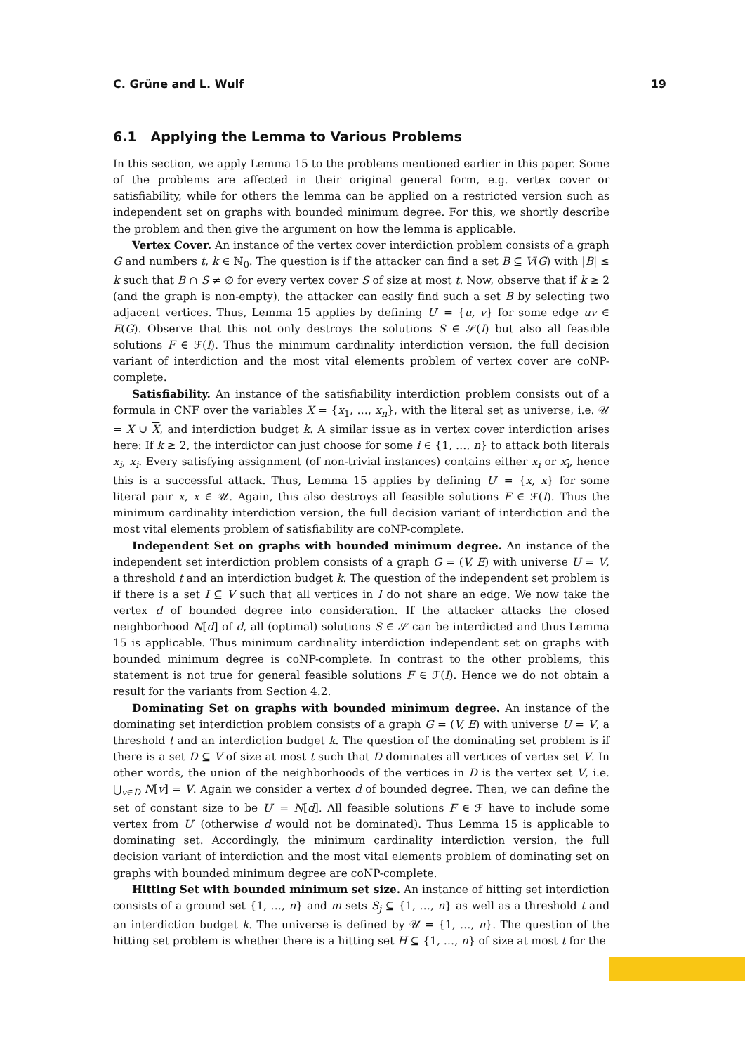C. Grüne and L. Wulf 19
6.1 Applying the Lemma to Various Problems
In this section, we apply Lemma 15 to the problems mentioned earlier in this paper. Some of the problems are affected in their original general form, e.g. vertex cover or satisfiability, while for others the lemma can be applied on a restricted version such as independent set on graphs with bounded minimum degree. For this, we shortly describe the problem and then give the argument on how the lemma is applicable.
Vertex Cover. An instance of the vertex cover interdiction problem consists of a graph G and numbers t, k ∈ ℕ<sub>0</sub>. The question is if the attacker can find a set B ⊆ V(G) with |B| ≤ k such that B ∩ S ≠ ∅ for every vertex cover S of size at most t. Now, observe that if k ≥ 2 (and the graph is non-empty), the attacker can easily find such a set B by selecting two adjacent vertices. Thus, Lemma 15 applies by defining U′ = {u, v} for some edge uv ∈ E(G). Observe that this not only destroys the solutions S ∈ 𝒮(I) but also all feasible solutions F ∈ ℱ(I). Thus the minimum cardinality interdiction version, the full decision variant of interdiction and the most vital elements problem of vertex cover are coNP-complete.
Satisfiability. An instance of the satisfiability interdiction problem consists out of a formula in CNF over the variables X = {x<sub>1</sub>, …, x<sub>n</sub>}, with the literal set as universe, i.e. 𝒰 = X ∪ X, and interdiction budget k. A similar issue as in vertex cover interdiction arises here: If k ≥ 2, the interdictor can just choose for some i ∈ {1, …, n} to attack both literals x<sub>i</sub>, x<sub>i</sub>. Every satisfying assignment (of non-trivial instances) contains either x<sub>i</sub> or x<sub>i</sub>, hence this is a successful attack. Thus, Lemma 15 applies by defining U′ = {x, x} for some literal pair x, x ∈ 𝒰. Again, this also destroys all feasible solutions F ∈ ℱ(I). Thus the minimum cardinality interdiction version, the full decision variant of interdiction and the most vital elements problem of satisfiability are coNP-complete.
Independent Set on graphs with bounded minimum degree. An instance of the independent set interdiction problem consists of a graph G = (V, E) with universe U = V, a threshold t and an interdiction budget k. The question of the independent set problem is if there is a set I ⊆ V such that all vertices in I do not share an edge. We now take the vertex d of bounded degree into consideration. If the attacker attacks the closed neighborhood N[d] of d, all (optimal) solutions S ∈ 𝒮 can be interdicted and thus Lemma 15 is applicable. Thus minimum cardinality interdiction independent set on graphs with bounded minimum degree is coNP-complete. In contrast to the other problems, this statement is not true for general feasible solutions F ∈ ℱ(I). Hence we do not obtain a result for the variants from Section 4.2.
Dominating Set on graphs with bounded minimum degree. An instance of the dominating set interdiction problem consists of a graph G = (V, E) with universe U = V, a threshold t and an interdiction budget k. The question of the dominating set problem is if there is a set D ⊆ V of size at most t such that D dominates all vertices of vertex set V. In other words, the union of the neighborhoods of the vertices in D is the vertex set V, i.e. ⋃<sub>v∈D</sub> N[v] = V. Again we consider a vertex d of bounded degree. Then, we can define the set of constant size to be U′ = N[d]. All feasible solutions F ∈ ℱ have to include some vertex from U′ (otherwise d would not be dominated). Thus Lemma 15 is applicable to dominating set. Accordingly, the minimum cardinality interdiction version, the full decision variant of interdiction and the most vital elements problem of dominating set on graphs with bounded minimum degree are coNP-complete.
Hitting Set with bounded minimum set size. An instance of hitting set interdiction consists of a ground set {1, …, n} and m sets S<sub>j</sub> ⊆ {1, …, n} as well as a threshold t and an interdiction budget k. The universe is defined by 𝒰 = {1, …, n}. The question of the hitting set problem is whether there is a hitting set H ⊆ {1, …, n} of size at most t for the